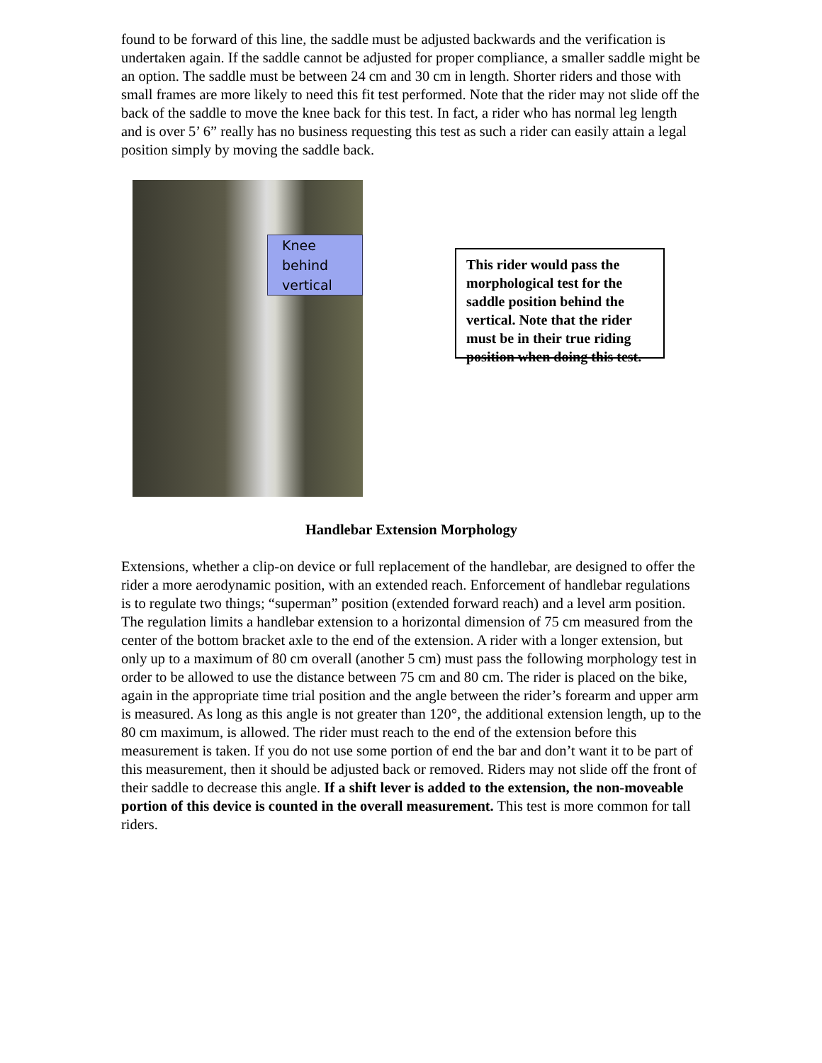found to be forward of this line, the saddle must be adjusted backwards and the verification is undertaken again. If the saddle cannot be adjusted for proper compliance, a smaller saddle might be an option. The saddle must be between 24 cm and 30 cm in length. Shorter riders and those with small frames are more likely to need this fit test performed. Note that the rider may not slide off the back of the saddle to move the knee back for this test. In fact, a rider who has normal leg length and is over 5’ 6” really has no business requesting this test as such a rider can easily attain a legal position simply by moving the saddle back.
Knee behind vertical
This rider would pass the morphological test for the saddle position behind the vertical. Note that the rider must be in their true riding position when doing this test.
Handlebar Extension Morphology
Extensions, whether a clip-on device or full replacement of the handlebar, are designed to offer the rider a more aerodynamic position, with an extended reach. Enforcement of handlebar regulations is to regulate two things; “superman” position (extended forward reach) and a level arm position. The regulation limits a handlebar extension to a horizontal dimension of 75 cm measured from the center of the bottom bracket axle to the end of the extension. A rider with a longer extension, but only up to a maximum of 80 cm overall (another 5 cm) must pass the following morphology test in order to be allowed to use the distance between 75 cm and 80 cm. The rider is placed on the bike, again in the appropriate time trial position and the angle between the rider’s forearm and upper arm is measured. As long as this angle is not greater than 120°, the additional extension length, up to the 80 cm maximum, is allowed. The rider must reach to the end of the extension before this measurement is taken. If you do not use some portion of end the bar and don’t want it to be part of this measurement, then it should be adjusted back or removed. Riders may not slide off the front of their saddle to decrease this angle. If a shift lever is added to the extension, the non-moveable portion of this device is counted in the overall measurement. This test is more common for tall riders.